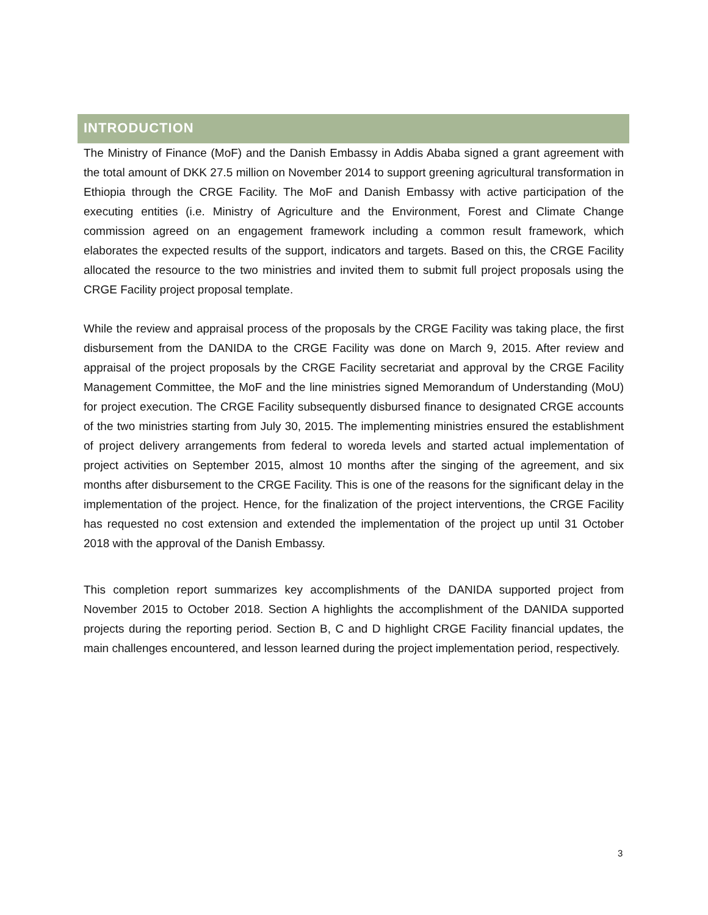INTRODUCTION
The Ministry of Finance (MoF) and the Danish Embassy in Addis Ababa signed a grant agreement with the total amount of DKK 27.5 million on November 2014 to support greening agricultural transformation in Ethiopia through the CRGE Facility. The MoF and Danish Embassy with active participation of the executing entities (i.e. Ministry of Agriculture and the Environment, Forest and Climate Change commission agreed on an engagement framework including a common result framework, which elaborates the expected results of the support, indicators and targets. Based on this, the CRGE Facility allocated the resource to the two ministries and invited them to submit full project proposals using the CRGE Facility project proposal template.
While the review and appraisal process of the proposals by the CRGE Facility was taking place, the first disbursement from the DANIDA to the CRGE Facility was done on March 9, 2015. After review and appraisal of the project proposals by the CRGE Facility secretariat and approval by the CRGE Facility Management Committee, the MoF and the line ministries signed Memorandum of Understanding (MoU) for project execution. The CRGE Facility subsequently disbursed finance to designated CRGE accounts of the two ministries starting from July 30, 2015. The implementing ministries ensured the establishment of project delivery arrangements from federal to woreda levels and started actual implementation of project activities on September 2015, almost 10 months after the singing of the agreement, and six months after disbursement to the CRGE Facility. This is one of the reasons for the significant delay in the implementation of the project. Hence, for the finalization of the project interventions, the CRGE Facility has requested no cost extension and extended the implementation of the project up until 31 October 2018 with the approval of the Danish Embassy.
This completion report summarizes key accomplishments of the DANIDA supported project from November 2015 to October 2018. Section A highlights the accomplishment of the DANIDA supported projects during the reporting period. Section B, C and D highlight CRGE Facility financial updates, the main challenges encountered, and lesson learned during the project implementation period, respectively.
3